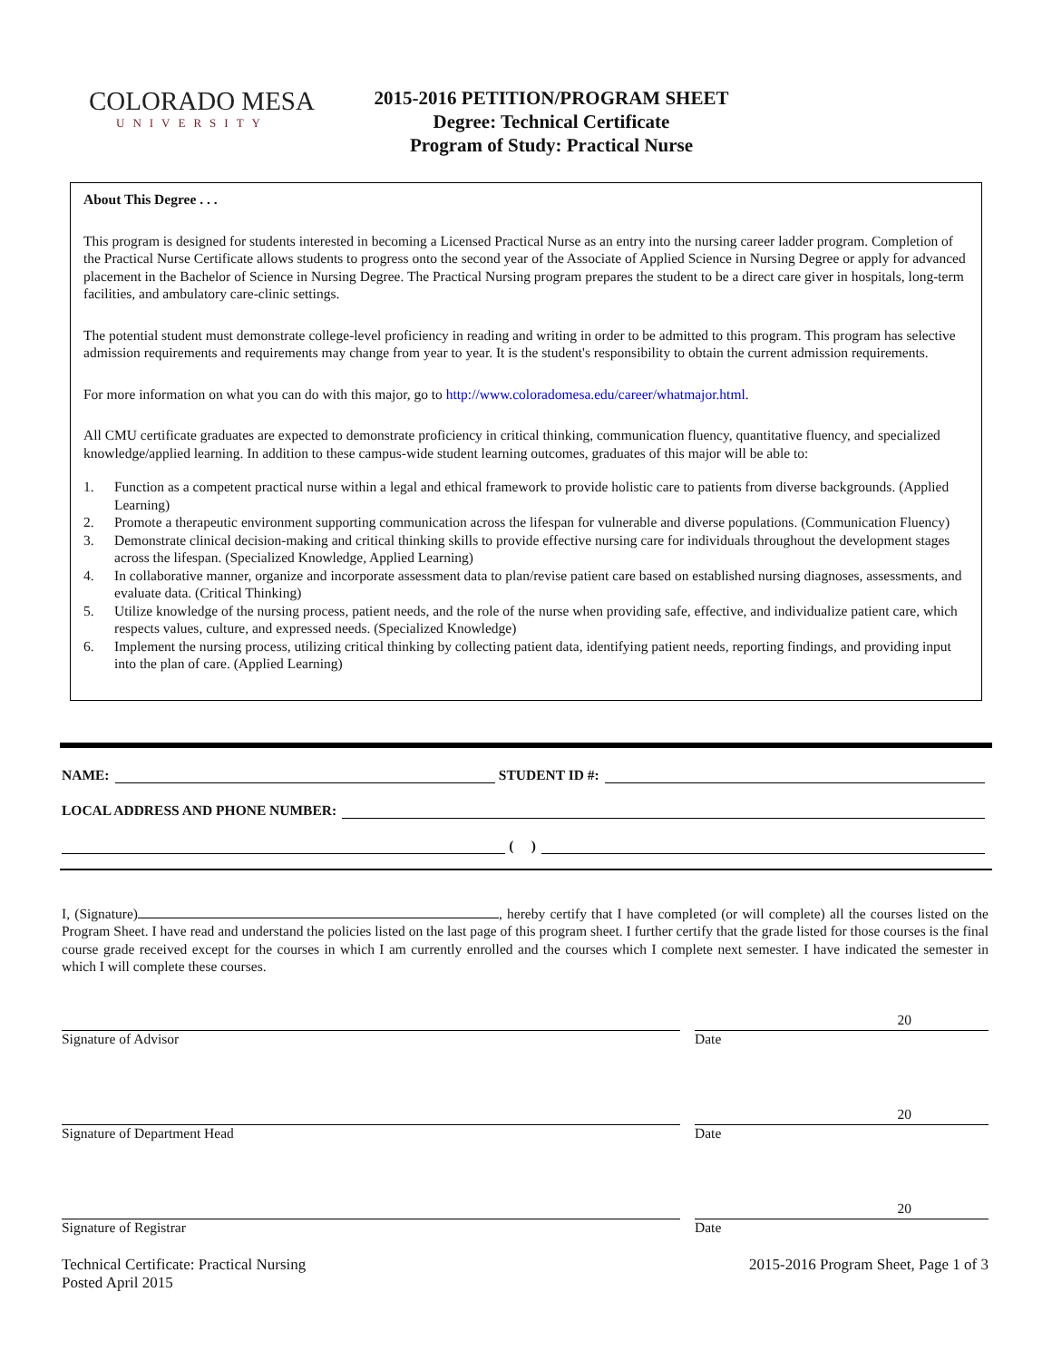COLORADO MESA
UNIVERSITY
2015-2016 PETITION/PROGRAM SHEET
Degree: Technical Certificate
Program of Study: Practical Nurse
About This Degree . . .
This program is designed for students interested in becoming a Licensed Practical Nurse as an entry into the nursing career ladder program. Completion of the Practical Nurse Certificate allows students to progress onto the second year of the Associate of Applied Science in Nursing Degree or apply for advanced placement in the Bachelor of Science in Nursing Degree. The Practical Nursing program prepares the student to be a direct care giver in hospitals, long-term facilities, and ambulatory care-clinic settings.
The potential student must demonstrate college-level proficiency in reading and writing in order to be admitted to this program. This program has selective admission requirements and requirements may change from year to year. It is the student's responsibility to obtain the current admission requirements.
For more information on what you can do with this major, go to http://www.coloradomesa.edu/career/whatmajor.html.
All CMU certificate graduates are expected to demonstrate proficiency in critical thinking, communication fluency, quantitative fluency, and specialized knowledge/applied learning. In addition to these campus-wide student learning outcomes, graduates of this major will be able to:
1. Function as a competent practical nurse within a legal and ethical framework to provide holistic care to patients from diverse backgrounds. (Applied Learning)
2. Promote a therapeutic environment supporting communication across the lifespan for vulnerable and diverse populations. (Communication Fluency)
3. Demonstrate clinical decision-making and critical thinking skills to provide effective nursing care for individuals throughout the development stages across the lifespan. (Specialized Knowledge, Applied Learning)
4. In collaborative manner, organize and incorporate assessment data to plan/revise patient care based on established nursing diagnoses, assessments, and evaluate data. (Critical Thinking)
5. Utilize knowledge of the nursing process, patient needs, and the role of the nurse when providing safe, effective, and individualize patient care, which respects values, culture, and expressed needs. (Specialized Knowledge)
6. Implement the nursing process, utilizing critical thinking by collecting patient data, identifying patient needs, reporting findings, and providing input into the plan of care. (Applied Learning)
NAME:
STUDENT ID #:
LOCAL ADDRESS AND PHONE NUMBER:
( )
I, (Signature) , hereby certify that I have completed (or will complete) all the courses listed on the Program Sheet. I have read and understand the policies listed on the last page of this program sheet. I further certify that the grade listed for those courses is the final course grade received except for the courses in which I am currently enrolled and the courses which I complete next semester. I have indicated the semester in which I will complete these courses.
Signature of Advisor
20
Date
Signature of Department Head
20
Date
Signature of Registrar
20
Date
Technical Certificate: Practical Nursing
Posted April 2015
2015-2016 Program Sheet, Page 1 of 3